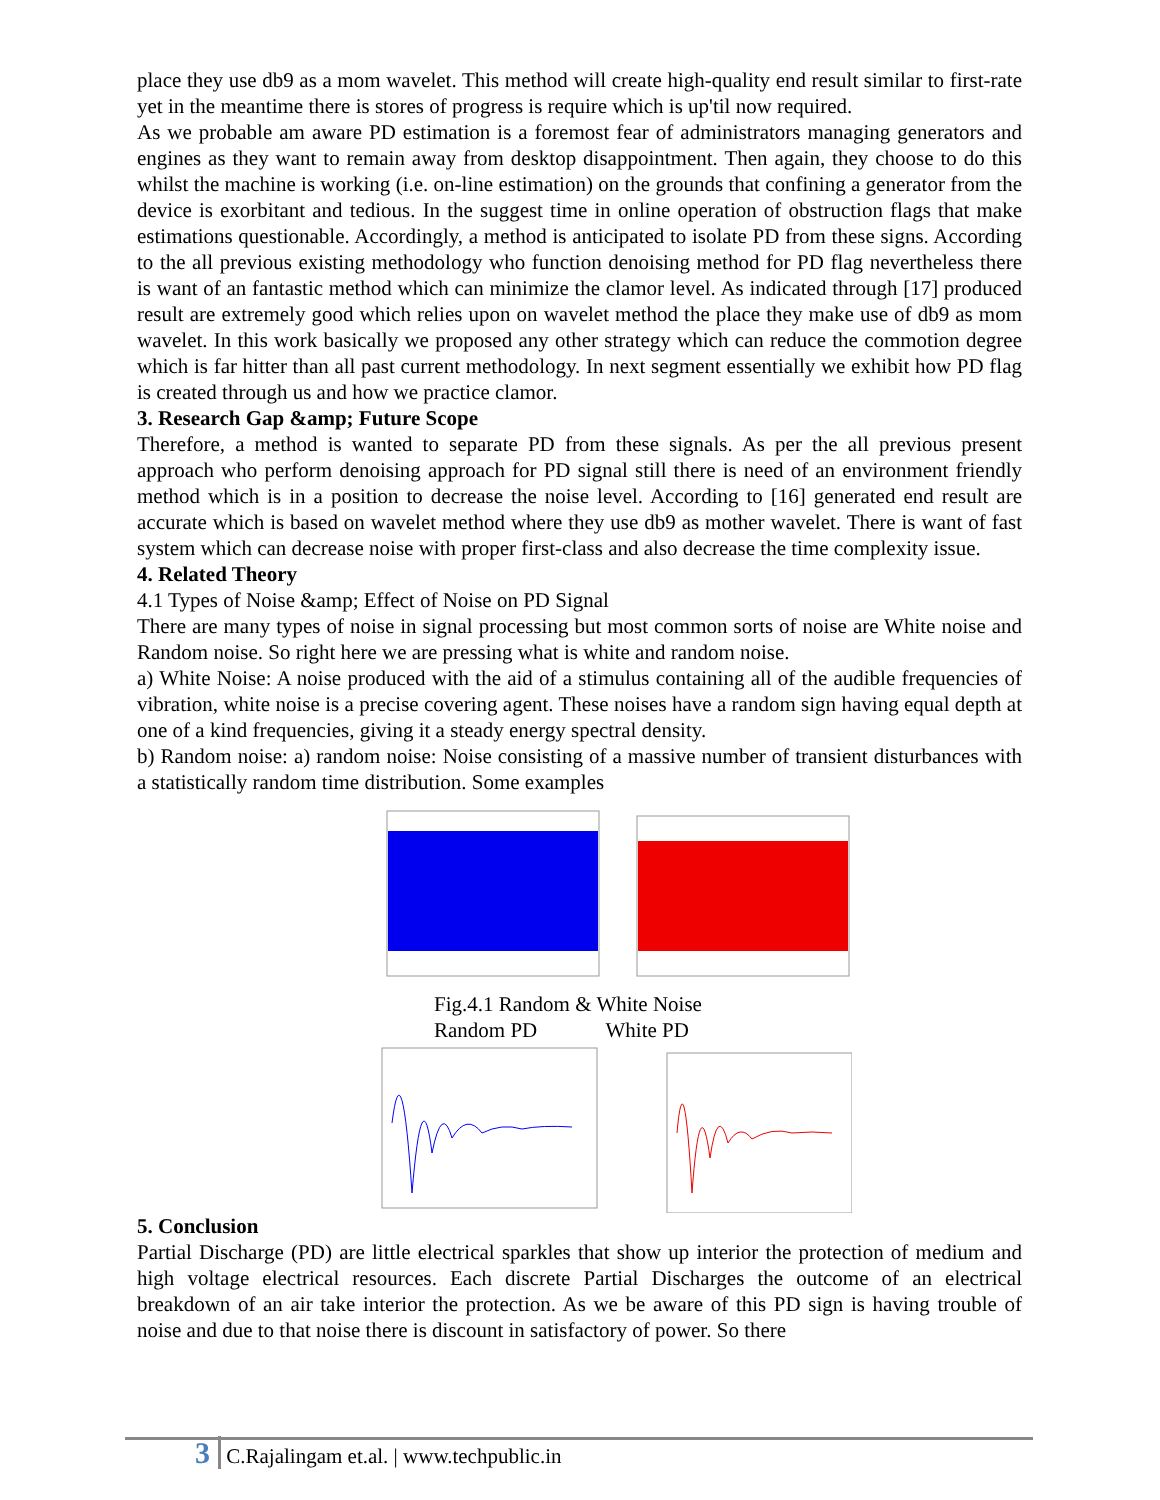place they use db9 as a mom wavelet. This method will create high-quality end result similar to first-rate yet in the meantime there is stores of progress is require which is up'til now required.
As we probable am aware PD estimation is a foremost fear of administrators managing generators and engines as they want to remain away from desktop disappointment. Then again, they choose to do this whilst the machine is working (i.e. on-line estimation) on the grounds that confining a generator from the device is exorbitant and tedious. In the suggest time in online operation of obstruction flags that make estimations questionable. Accordingly, a method is anticipated to isolate PD from these signs. According to the all previous existing methodology who function denoising method for PD flag nevertheless there is want of an fantastic method which can minimize the clamor level. As indicated through [17] produced result are extremely good which relies upon on wavelet method the place they make use of db9 as mom wavelet. In this work basically we proposed any other strategy which can reduce the commotion degree which is far hitter than all past current methodology. In next segment essentially we exhibit how PD flag is created through us and how we practice clamor.
3. Research Gap &amp; Future Scope
Therefore, a method is wanted to separate PD from these signals. As per the all previous present approach who perform denoising approach for PD signal still there is need of an environment friendly method which is in a position to decrease the noise level. According to [16] generated end result are accurate which is based on wavelet method where they use db9 as mother wavelet. There is want of fast system which can decrease noise with proper first-class and also decrease the time complexity issue.
4. Related Theory
4.1 Types of Noise &amp; Effect of Noise on PD Signal
There are many types of noise in signal processing but most common sorts of noise are White noise and Random noise. So right here we are pressing what is white and random noise.
a) White Noise: A noise produced with the aid of a stimulus containing all of the audible frequencies of vibration, white noise is a precise covering agent. These noises have a random sign having equal depth at one of a kind frequencies, giving it a steady energy spectral density.
b) Random noise: a) random noise: Noise consisting of a massive number of transient disturbances with a statistically random time distribution. Some examples
Fig.4.1 Random & White Noise
Random PD White PD
5. Conclusion
Partial Discharge (PD) are little electrical sparkles that show up interior the protection of medium and high voltage electrical resources. Each discrete Partial Discharges the outcome of an electrical breakdown of an air take interior the protection. As we be aware of this PD sign is having trouble of noise and due to that noise there is discount in satisfactory of power. So there
3 C.Rajalingam et.al. | www.techpublic.in